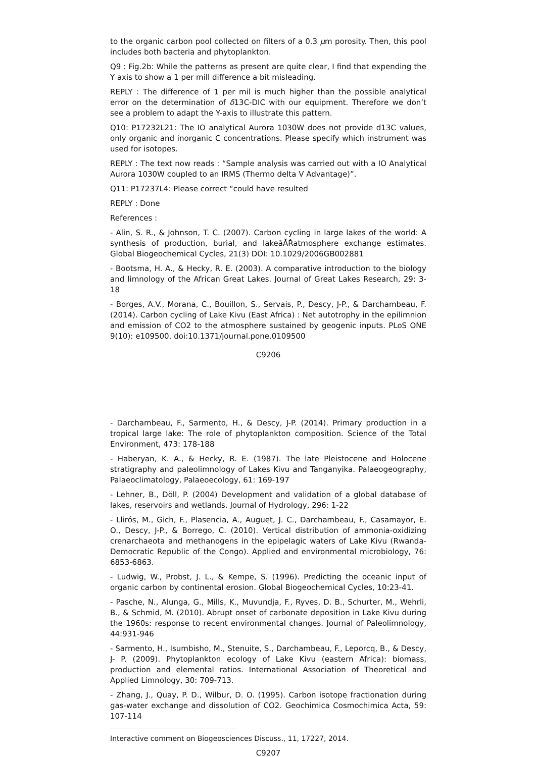to the organic carbon pool collected on filters of a 0.3 μm porosity. Then, this pool includes both bacteria and phytoplankton.
Q9 : Fig.2b: While the patterns as present are quite clear, I find that expending the Y axis to show a 1 per mill difference a bit misleading.
REPLY : The difference of 1 per mil is much higher than the possible analytical error on the determination of δ13C-DIC with our equipment. Therefore we don’t see a problem to adapt the Y-axis to illustrate this pattern.
Q10: P17232L21: The IO analytical Aurora 1030W does not provide d13C values, only organic and inorganic C concentrations. Please specify which instrument was used for isotopes.
REPLY : The text now reads : “Sample analysis was carried out with a IO Analytical Aurora 1030W coupled to an IRMS (Thermo delta V Advantage)”.
Q11: P17237L4: Please correct “could have resulted
REPLY : Done
References :
- Alin, S. R., & Johnson, T. C. (2007). Carbon cycling in large lakes of the world: A synthesis of production, burial, and lakeâĂŘatmosphere exchange estimates. Global Biogeochemical Cycles, 21(3) DOI: 10.1029/2006GB002881
- Bootsma, H. A., & Hecky, R. E. (2003). A comparative introduction to the biology and limnology of the African Great Lakes. Journal of Great Lakes Research, 29; 3-18
- Borges, A.V., Morana, C., Bouillon, S., Servais, P., Descy, J-P., & Darchambeau, F. (2014). Carbon cycling of Lake Kivu (East Africa) : Net autotrophy in the epilimnion and emission of CO2 to the atmosphere sustained by geogenic inputs. PLoS ONE 9(10): e109500. doi:10.1371/journal.pone.0109500
C9206
- Darchambeau, F., Sarmento, H., & Descy, J-P. (2014). Primary production in a tropical large lake: The role of phytoplankton composition. Science of the Total Environment, 473: 178-188
- Haberyan, K. A., & Hecky, R. E. (1987). The late Pleistocene and Holocene stratigraphy and paleolimnology of Lakes Kivu and Tanganyika. Palaeogeography, Palaeoclimatology, Palaeoecology, 61: 169-197
- Lehner, B., Döll, P. (2004) Development and validation of a global database of lakes, reservoirs and wetlands. Journal of Hydrology, 296: 1-22
- Llirós, M., Gich, F., Plasencia, A., Auguet, J. C., Darchambeau, F., Casamayor, E. O., Descy, J-P., & Borrego, C. (2010). Vertical distribution of ammonia-oxidizing crenarchaeota and methanogens in the epipelagic waters of Lake Kivu (Rwanda-Democratic Republic of the Congo). Applied and environmental microbiology, 76: 6853-6863.
- Ludwig, W., Probst, J. L., & Kempe, S. (1996). Predicting the oceanic input of organic carbon by continental erosion. Global Biogeochemical Cycles, 10:23-41.
- Pasche, N., Alunga, G., Mills, K., Muvundja, F., Ryves, D. B., Schurter, M., Wehrli, B., & Schmid, M. (2010). Abrupt onset of carbonate deposition in Lake Kivu during the 1960s: response to recent environmental changes. Journal of Paleolimnology, 44:931-946
- Sarmento, H., Isumbisho, M., Stenuite, S., Darchambeau, F., Leporcq, B., & Descy, J- P. (2009). Phytoplankton ecology of Lake Kivu (eastern Africa): biomass, production and elemental ratios. International Association of Theoretical and Applied Limnology, 30: 709-713.
- Zhang, J., Quay, P. D., Wilbur, D. O. (1995). Carbon isotope fractionation during gas-water exchange and dissolution of CO2. Geochimica Cosmochimica Acta, 59: 107-114
Interactive comment on Biogeosciences Discuss., 11, 17227, 2014.
C9207